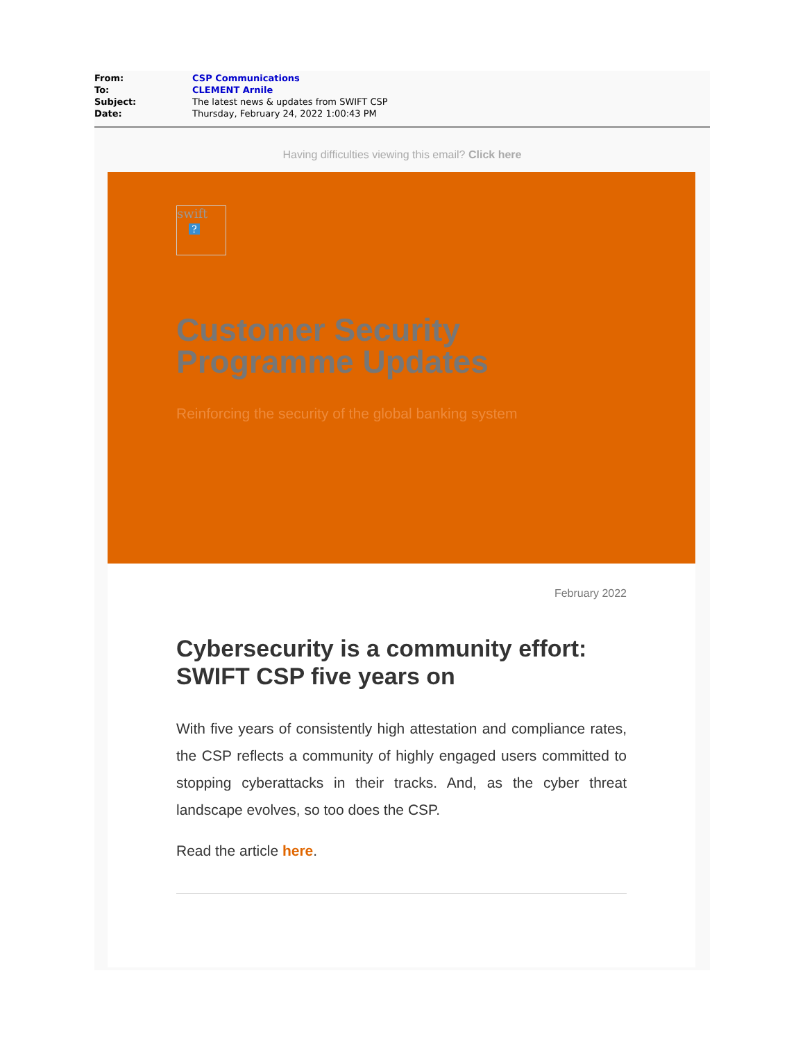| From: | CSP Communications |
| To: | CLEMENT Arnile |
| Subject: | The latest news & updates from SWIFT CSP |
| Date: | Thursday, February 24, 2022 1:00:43 PM |
Having difficulties viewing this email? Click here
swift
?
Customer Security
Programme Updates
Reinforcing the security of the global banking system
February 2022
Cybersecurity is a community effort: SWIFT CSP five years on
With five years of consistently high attestation and compliance rates, the CSP reflects a community of highly engaged users committed to stopping cyberattacks in their tracks. And, as the cyber threat landscape evolves, so too does the CSP.
Read the article here.